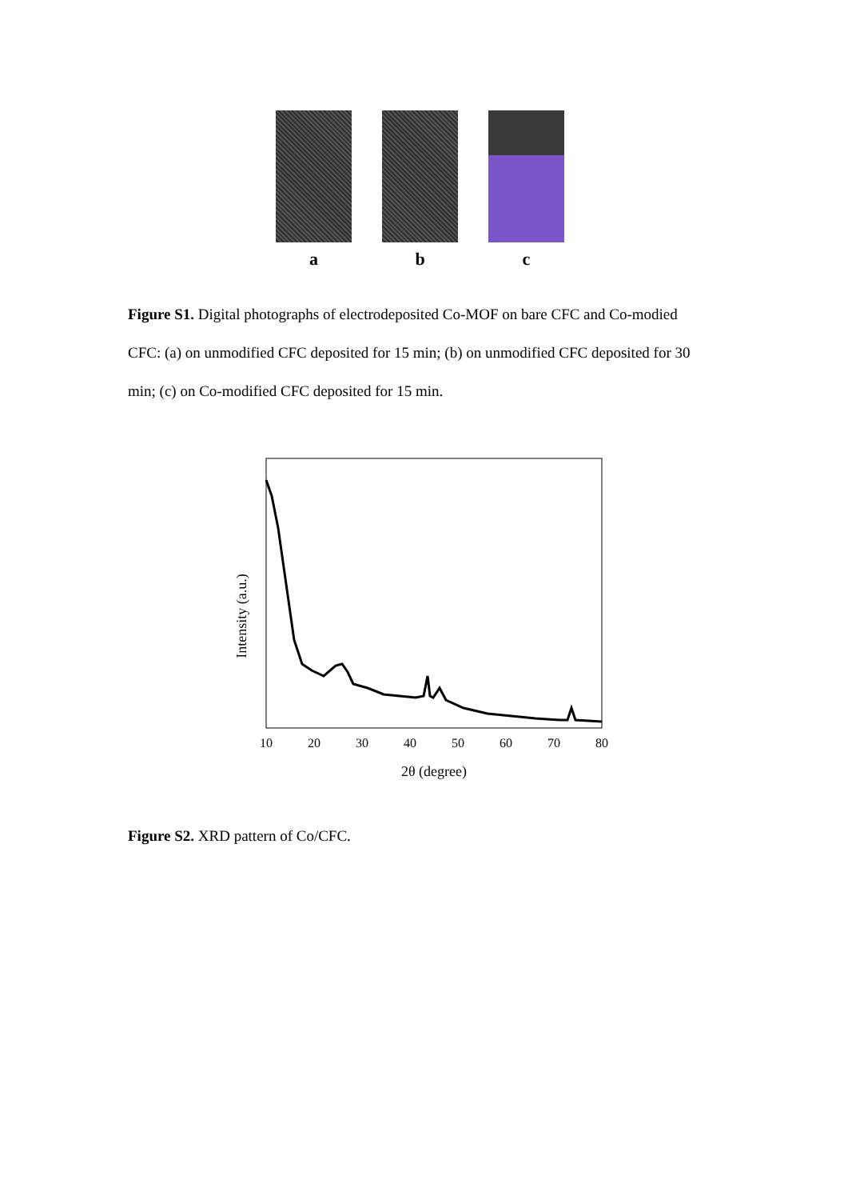a b c
Figure S1. Digital photographs of electrodeposited Co-MOF on bare CFC and Co-modied CFC: (a) on unmodified CFC deposited for 15 min; (b) on unmodified CFC deposited for 30 min; (c) on Co-modified CFC deposited for 15 min.
10
20
30
40
50
60
70
80
2θ (degree)
Intensity (a.u.)
Figure S2. XRD pattern of Co/CFC.